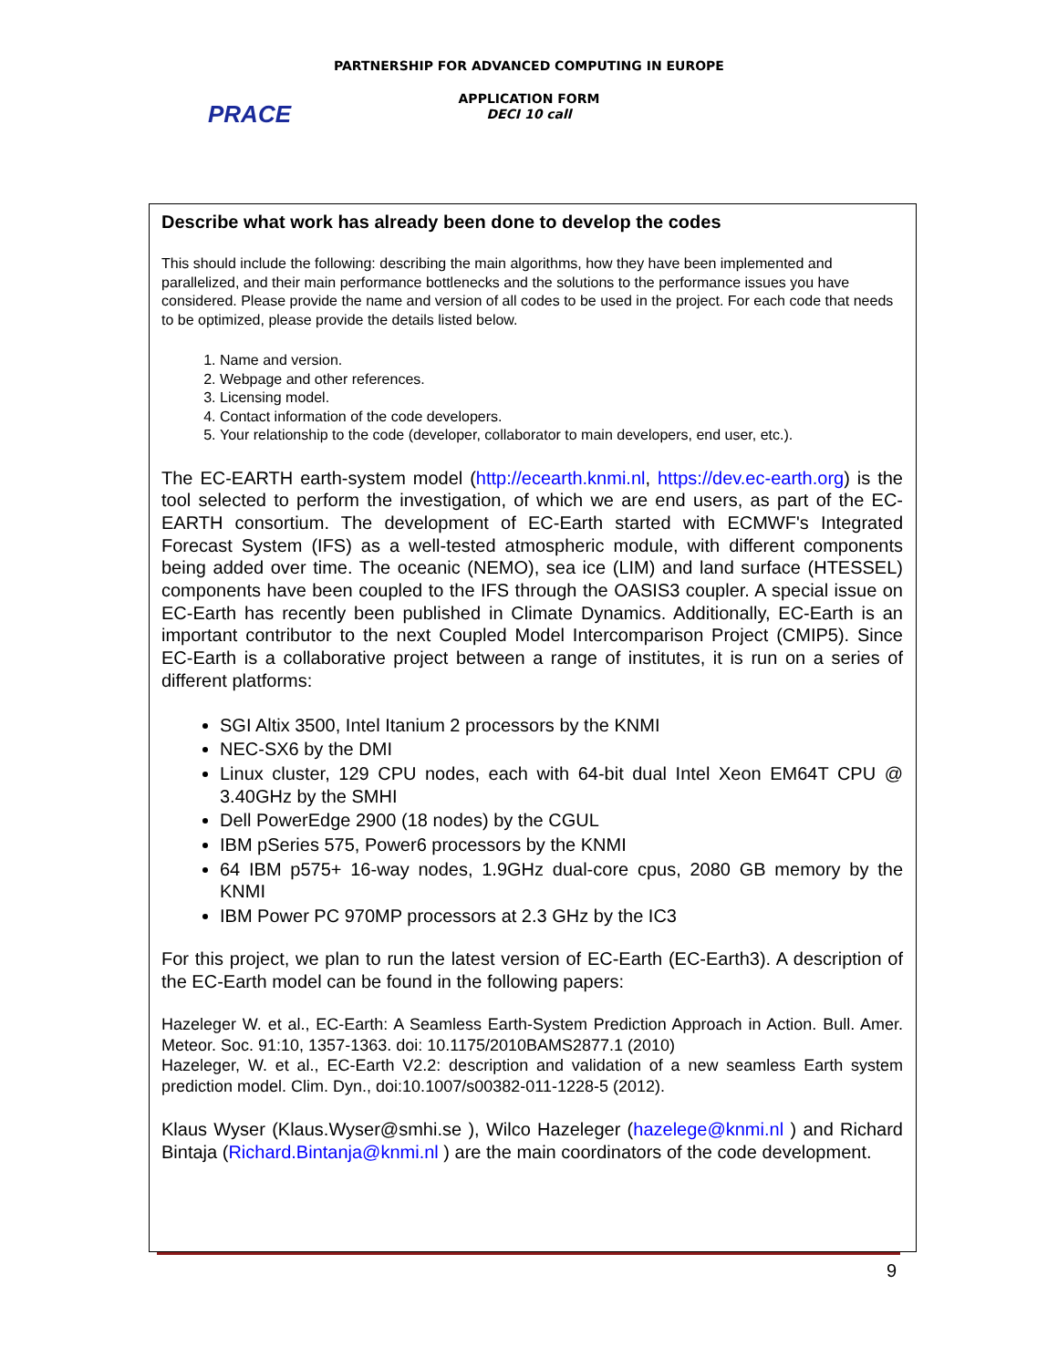PARTNERSHIP FOR ADVANCED COMPUTING IN EUROPE
APPLICATION FORM
DECI 10 call
PRACE
Describe what work has already been done to develop the codes
This should include the following: describing the main algorithms, how they have been implemented and parallelized, and their main performance bottlenecks and the solutions to the performance issues you have considered. Please provide the name and version of all codes to be used in the project. For each code that needs to be optimized, please provide the details listed below.
1. Name and version.
2. Webpage and other references.
3. Licensing model.
4. Contact information of the code developers.
5. Your relationship to the code (developer, collaborator to main developers, end user, etc.).
The EC-EARTH earth-system model (http://ecearth.knmi.nl, https://dev.ec-earth.org) is the tool selected to perform the investigation, of which we are end users, as part of the EC-EARTH consortium. The development of EC-Earth started with ECMWF's Integrated Forecast System (IFS) as a well-tested atmospheric module, with different components being added over time. The oceanic (NEMO), sea ice (LIM) and land surface (HTESSEL) components have been coupled to the IFS through the OASIS3 coupler. A special issue on EC-Earth has recently been published in Climate Dynamics. Additionally, EC-Earth is an important contributor to the next Coupled Model Intercomparison Project (CMIP5). Since EC-Earth is a collaborative project between a range of institutes, it is run on a series of different platforms:
SGI Altix 3500, Intel Itanium 2 processors by the KNMI
NEC-SX6 by the DMI
Linux cluster, 129 CPU nodes, each with 64-bit dual Intel Xeon EM64T CPU @ 3.40GHz by the SMHI
Dell PowerEdge 2900 (18 nodes) by the CGUL
IBM pSeries 575, Power6 processors by the KNMI
64 IBM p575+ 16-way nodes, 1.9GHz dual-core cpus, 2080 GB memory by the KNMI
IBM Power PC 970MP processors at 2.3 GHz by the IC3
For this project, we plan to run the latest version of EC-Earth (EC-Earth3). A description of the EC-Earth model can be found in the following papers:
Hazeleger W. et al., EC-Earth: A Seamless Earth-System Prediction Approach in Action. Bull. Amer. Meteor. Soc. 91:10, 1357-1363. doi: 10.1175/2010BAMS2877.1 (2010)
Hazeleger, W. et al., EC-Earth V2.2: description and validation of a new seamless Earth system prediction model. Clim. Dyn., doi:10.1007/s00382-011-1228-5 (2012).
Klaus Wyser (Klaus.Wyser@smhi.se ), Wilco Hazeleger (hazelege@knmi.nl ) and Richard Bintaja (Richard.Bintanja@knmi.nl ) are the main coordinators of the code development.
9